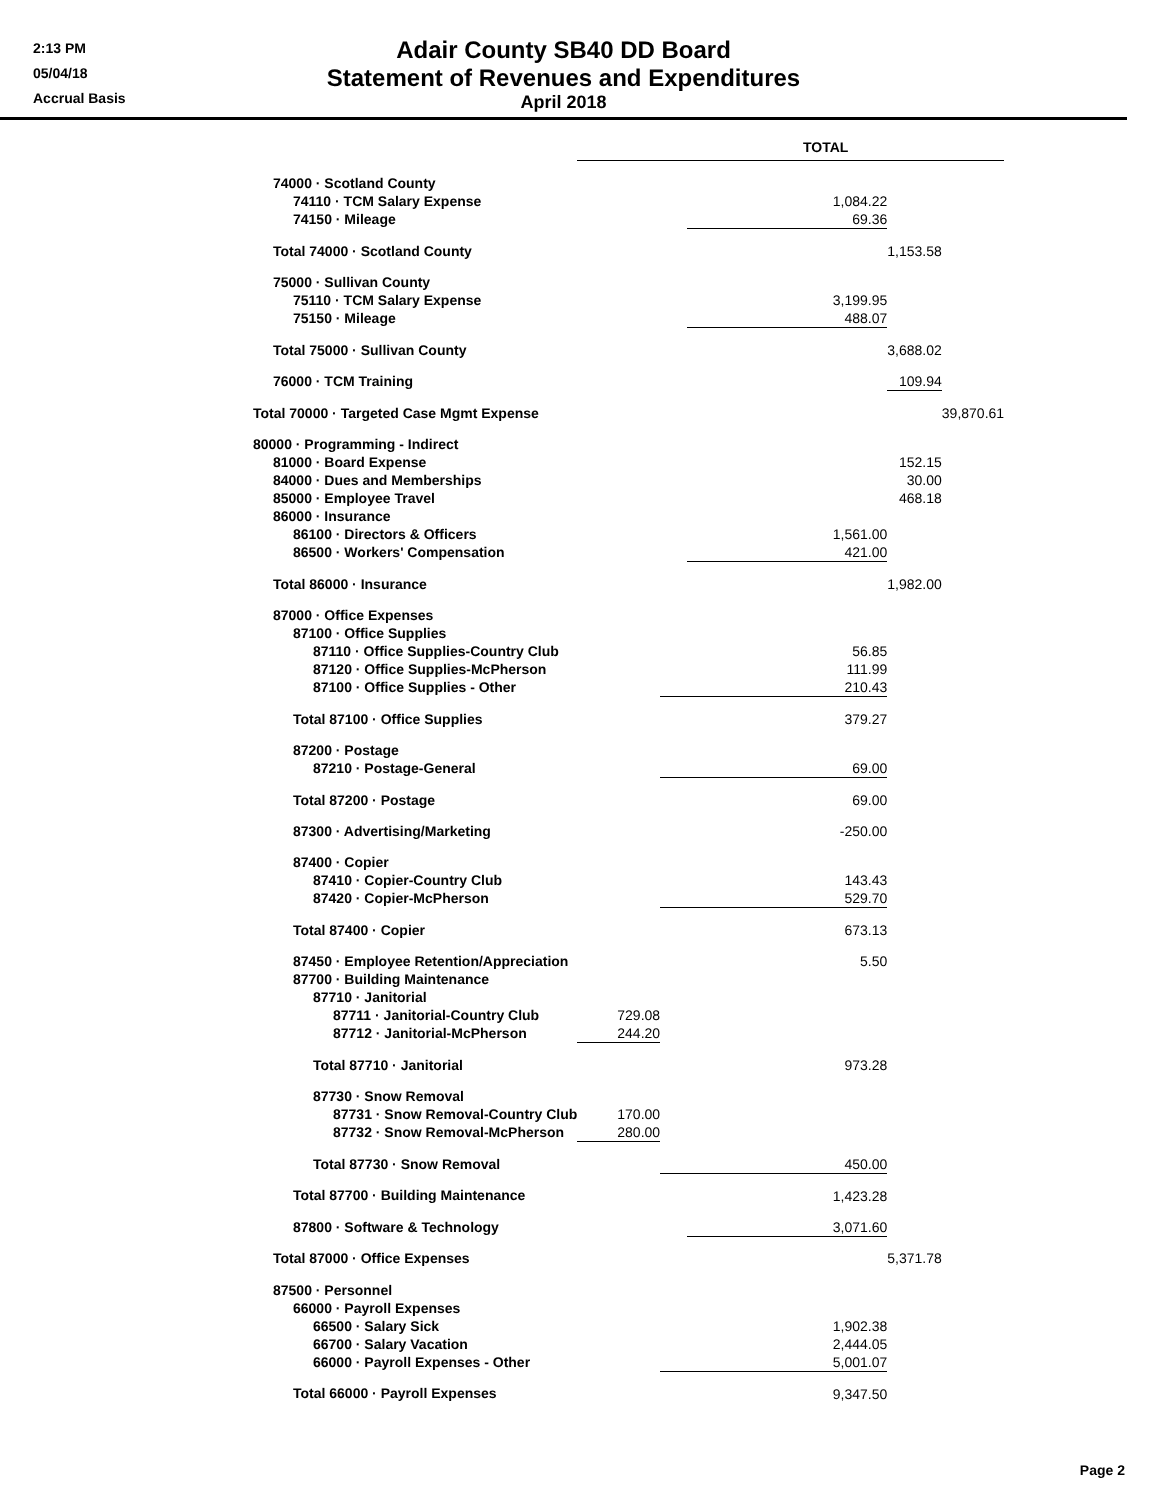2:13 PM
05/04/18
Accrual Basis
Adair County SB40 DD Board
Statement of Revenues and Expenditures
April 2018
| | TOTAL | | | | |
| 74000 · Scotland County | | | | | |
| 74110 · TCM Salary Expense | | | 1,084.22 | | |
| 74150 · Mileage | | | 69.36 | | |
| Total 74000 · Scotland County | | | | 1,153.58 | |
| 75000 · Sullivan County | | | | | |
| 75110 · TCM Salary Expense | | | 3,199.95 | | |
| 75150 · Mileage | | | 488.07 | | |
| Total 75000 · Sullivan County | | | | 3,688.02 | |
| 76000 · TCM Training | | | | 109.94 | |
| Total 70000 · Targeted Case Mgmt Expense | | | | | 39,870.61 |
| 80000 · Programming - Indirect | | | | | |
| 81000 · Board Expense | | | | 152.15 | |
| 84000 · Dues and Memberships | | | | 30.00 | |
| 85000 · Employee Travel | | | | 468.18 | |
| 86000 · Insurance | | | | | |
| 86100 · Directors & Officers | | | 1,561.00 | | |
| 86500 · Workers' Compensation | | | 421.00 | | |
| Total 86000 · Insurance | | | | 1,982.00 | |
| 87000 · Office Expenses | | | | | |
| 87100 · Office Supplies | | | | | |
| 87110 · Office Supplies-Country Club | | 56.85 | | | |
| 87120 · Office Supplies-McPherson | | 111.99 | | | |
| 87100 · Office Supplies - Other | | 210.43 | | | |
| Total 87100 · Office Supplies | | | 379.27 | | |
| 87200 · Postage | | | | | |
| 87210 · Postage-General | | 69.00 | | | |
| Total 87200 · Postage | | | 69.00 | | |
| 87300 · Advertising/Marketing | | | -250.00 | | |
| 87400 · Copier | | | | | |
| 87410 · Copier-Country Club | | 143.43 | | | |
| 87420 · Copier-McPherson | | 529.70 | | | |
| Total 87400 · Copier | | | 673.13 | | |
| 87450 · Employee Retention/Appreciation | | | 5.50 | | |
| 87700 · Building Maintenance | | | | | |
| 87710 · Janitorial | | | | | |
| 87711 · Janitorial-Country Club | 729.08 | | | | |
| 87712 · Janitorial-McPherson | 244.20 | | | | |
| Total 87710 · Janitorial | | 973.28 | | | |
| 87730 · Snow Removal | | | | | |
| 87731 · Snow Removal-Country Club | 170.00 | | | | |
| 87732 · Snow Removal-McPherson | 280.00 | | | | |
| Total 87730 · Snow Removal | | 450.00 | | | |
| Total 87700 · Building Maintenance | | | 1,423.28 | | |
| 87800 · Software & Technology | | | 3,071.60 | | |
| Total 87000 · Office Expenses | | | | 5,371.78 | |
| 87500 · Personnel | | | | | |
| 66000 · Payroll Expenses | | | | | |
| 66500 · Salary Sick | | 1,902.38 | | | |
| 66700 · Salary Vacation | | 2,444.05 | | | |
| 66000 · Payroll Expenses - Other | | 5,001.07 | | | |
| Total 66000 · Payroll Expenses | | | 9,347.50 | | |
Page 2